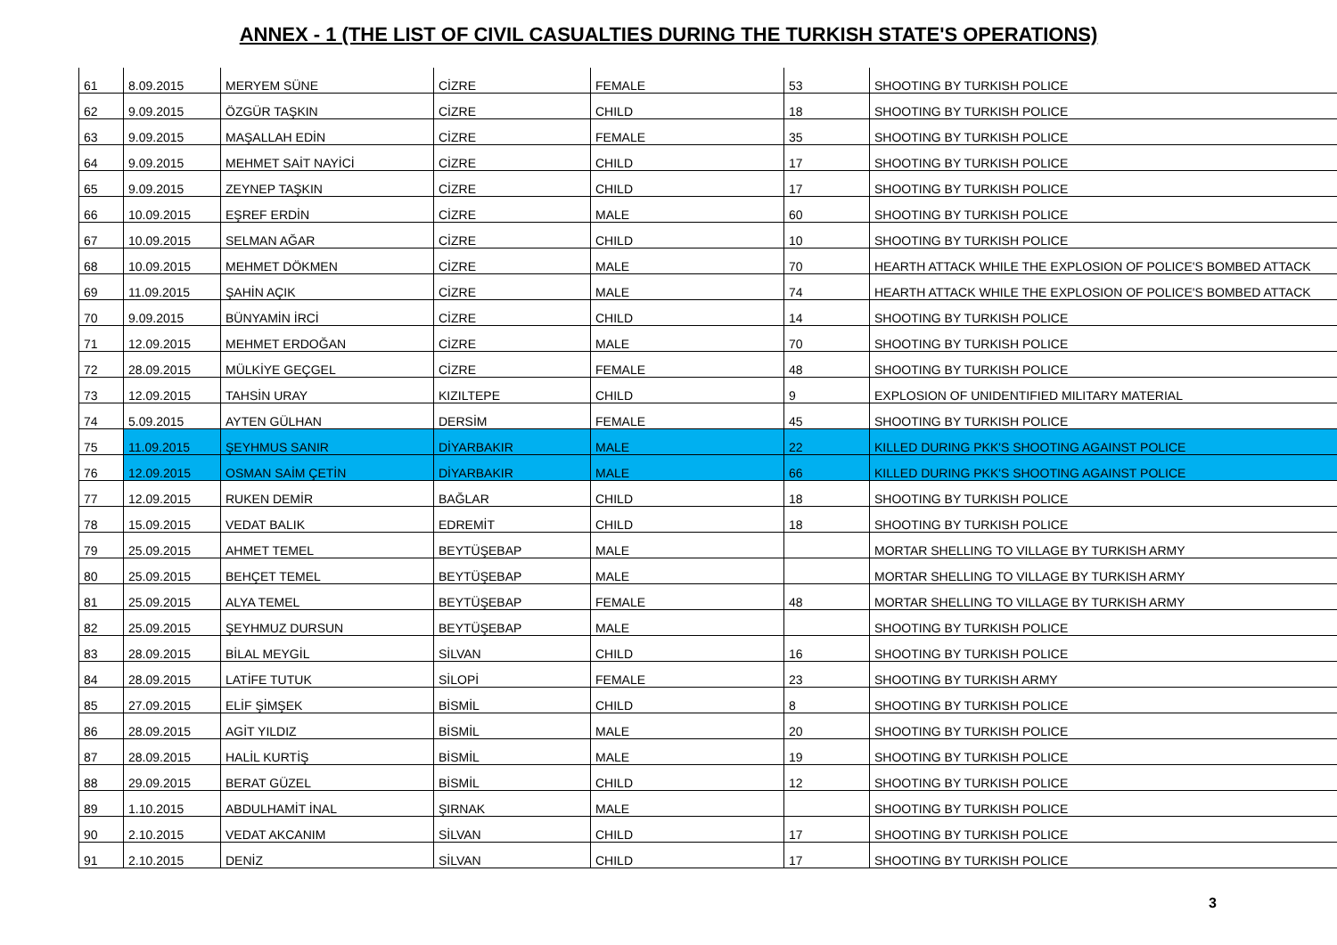ANNEX - 1 (THE LIST OF CIVIL CASUALTIES DURING THE TURKISH STATE'S OPERATIONS)
| 61 | 8.09.2015 | MERYEM SÜNE | CİZRE | FEMALE | 53 | SHOOTING BY TURKISH POLICE |
| 62 | 9.09.2015 | ÖZGÜR TAŞKIN | CİZRE | CHILD | 18 | SHOOTING BY TURKISH POLICE |
| 63 | 9.09.2015 | MAŞALLAH EDİN | CİZRE | FEMALE | 35 | SHOOTING BY TURKISH POLICE |
| 64 | 9.09.2015 | MEHMET SAİT NAYİCİ | CİZRE | CHILD | 17 | SHOOTING BY TURKISH POLICE |
| 65 | 9.09.2015 | ZEYNEP TAŞKIN | CİZRE | CHILD | 17 | SHOOTING BY TURKISH POLICE |
| 66 | 10.09.2015 | EŞREF ERDİN | CİZRE | MALE | 60 | SHOOTING BY TURKISH POLICE |
| 67 | 10.09.2015 | SELMAN AĞAR | CİZRE | CHILD | 10 | SHOOTING BY TURKISH POLICE |
| 68 | 10.09.2015 | MEHMET DÖKMEN | CİZRE | MALE | 70 | HEARTH ATTACK WHILE THE EXPLOSION OF POLICE'S BOMBED ATTACK |
| 69 | 11.09.2015 | ŞAHİN AÇIK | CİZRE | MALE | 74 | HEARTH ATTACK WHILE THE EXPLOSION OF POLICE'S BOMBED ATTACK |
| 70 | 9.09.2015 | BÜNYAMİN İRCİ | CİZRE | CHILD | 14 | SHOOTING BY TURKISH POLICE |
| 71 | 12.09.2015 | MEHMET ERDOĞAN | CİZRE | MALE | 70 | SHOOTING BY TURKISH POLICE |
| 72 | 28.09.2015 | MÜLKİYE GEÇGEL | CİZRE | FEMALE | 48 | SHOOTING BY TURKISH POLICE |
| 73 | 12.09.2015 | TAHSİN URAY | KIZILTEPE | CHILD | 9 | EXPLOSION OF UNIDENTIFIED MILITARY MATERIAL |
| 74 | 5.09.2015 | AYTEN GÜLHAN | DERSİM | FEMALE | 45 | SHOOTING BY TURKISH POLICE |
| 75 | 11.09.2015 | ŞEYHMUS SANIR | DİYARBAKIR | MALE | 22 | KILLED DURING PKK'S SHOOTING AGAINST POLICE |
| 76 | 12.09.2015 | OSMAN SAİM ÇETİN | DİYARBAKIR | MALE | 66 | KILLED DURING PKK'S SHOOTING AGAINST POLICE |
| 77 | 12.09.2015 | RUKEN DEMİR | BAĞLAR | CHILD | 18 | SHOOTING BY TURKISH POLICE |
| 78 | 15.09.2015 | VEDAT BALIK | EDREMİT | CHILD | 18 | SHOOTING BY TURKISH POLICE |
| 79 | 25.09.2015 | AHMET TEMEL | BEYTÜŞEBAP | MALE | | MORTAR SHELLING TO VILLAGE BY TURKISH ARMY |
| 80 | 25.09.2015 | BEHÇET TEMEL | BEYTÜŞEBAP | MALE | | MORTAR SHELLING TO VILLAGE BY TURKISH ARMY |
| 81 | 25.09.2015 | ALYA TEMEL | BEYTÜŞEBAP | FEMALE | 48 | MORTAR SHELLING TO VILLAGE BY TURKISH ARMY |
| 82 | 25.09.2015 | ŞEYHMUZ DURSUN | BEYTÜŞEBAP | MALE | | SHOOTING BY TURKISH POLICE |
| 83 | 28.09.2015 | BİLAL MEYGİL | SİLVAN | CHILD | 16 | SHOOTING BY TURKISH POLICE |
| 84 | 28.09.2015 | LATİFE TUTUK | SİLOPİ | FEMALE | 23 | SHOOTING BY TURKISH ARMY |
| 85 | 27.09.2015 | ELİF ŞİMŞEK | BİSMİL | CHILD | 8 | SHOOTING BY TURKISH POLICE |
| 86 | 28.09.2015 | AGİT YILDIZ | BİSMİL | MALE | 20 | SHOOTING BY TURKISH POLICE |
| 87 | 28.09.2015 | HALİL KURTİŞ | BİSMİL | MALE | 19 | SHOOTING BY TURKISH POLICE |
| 88 | 29.09.2015 | BERAT GÜZEL | BİSMİL | CHILD | 12 | SHOOTING BY TURKISH POLICE |
| 89 | 1.10.2015 | ABDULHAMİT İNAL | ŞIRNAK | MALE | | SHOOTING BY TURKISH POLICE |
| 90 | 2.10.2015 | VEDAT AKCANIM | SİLVAN | CHILD | 17 | SHOOTING BY TURKISH POLICE |
| 91 | 2.10.2015 | DENİZ | SİLVAN | CHILD | 17 | SHOOTING BY TURKISH POLICE |
3